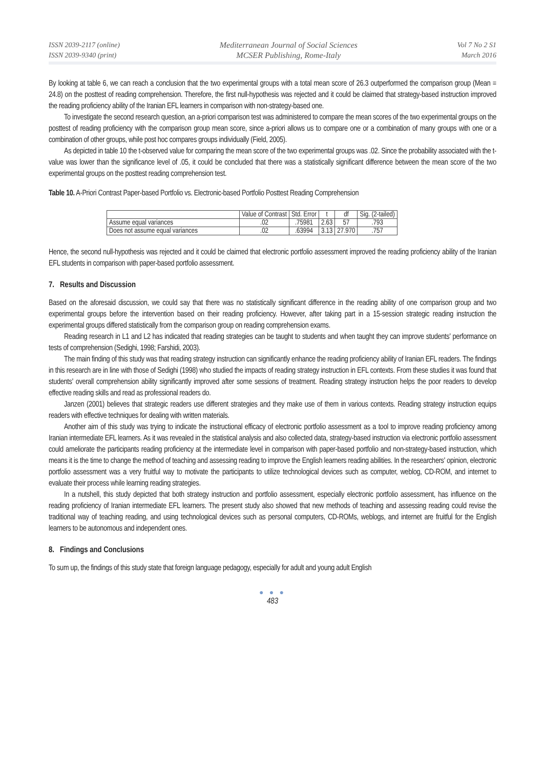ISSN 2039-2117 (online)
ISSN 2039-9340 (print)
Mediterranean Journal of Social Sciences
MCSER Publishing, Rome-Italy
Vol 7 No 2 S1
March 2016
By looking at table 6, we can reach a conclusion that the two experimental groups with a total mean score of 26.3 outperformed the comparison group (Mean = 24.8) on the posttest of reading comprehension. Therefore, the first null-hypothesis was rejected and it could be claimed that strategy-based instruction improved the reading proficiency ability of the Iranian EFL learners in comparison with non-strategy-based one.
To investigate the second research question, an a-priori comparison test was administered to compare the mean scores of the two experimental groups on the posttest of reading proficiency with the comparison group mean score, since a-priori allows us to compare one or a combination of many groups with one or a combination of other groups, while post hoc compares groups individually (Field, 2005).
As depicted in table 10 the t-observed value for comparing the mean score of the two experimental groups was .02. Since the probability associated with the t-value was lower than the significance level of .05, it could be concluded that there was a statistically significant difference between the mean score of the two experimental groups on the posttest reading comprehension test.
Table 10. A-Priori Contrast Paper-based Portfolio vs. Electronic-based Portfolio Posttest Reading Comprehension
| | Value of Contrast | Std. Error | t | df | Sig. (2-tailed) |
| --- | --- | --- | --- | --- | --- |
| Assume equal variances | .02 | .75981 | 2.63 | 57 | .793 |
| Does not assume equal variances | .02 | .63994 | 3.13 | 27.970 | .757 |
Hence, the second null-hypothesis was rejected and it could be claimed that electronic portfolio assessment improved the reading proficiency ability of the Iranian EFL students in comparison with paper-based portfolio assessment.
7. Results and Discussion
Based on the aforesaid discussion, we could say that there was no statistically significant difference in the reading ability of one comparison group and two experimental groups before the intervention based on their reading proficiency. However, after taking part in a 15-session strategic reading instruction the experimental groups differed statistically from the comparison group on reading comprehension exams.
Reading research in L1 and L2 has indicated that reading strategies can be taught to students and when taught they can improve students' performance on tests of comprehension (Sedighi, 1998; Farshidi, 2003).
The main finding of this study was that reading strategy instruction can significantly enhance the reading proficiency ability of Iranian EFL readers. The findings in this research are in line with those of Sedighi (1998) who studied the impacts of reading strategy instruction in EFL contexts. From these studies it was found that students' overall comprehension ability significantly improved after some sessions of treatment. Reading strategy instruction helps the poor readers to develop effective reading skills and read as professional readers do.
Janzen (2001) believes that strategic readers use different strategies and they make use of them in various contexts. Reading strategy instruction equips readers with effective techniques for dealing with written materials.
Another aim of this study was trying to indicate the instructional efficacy of electronic portfolio assessment as a tool to improve reading proficiency among Iranian intermediate EFL learners. As it was revealed in the statistical analysis and also collected data, strategy-based instruction via electronic portfolio assessment could ameliorate the participants reading proficiency at the intermediate level in comparison with paper-based portfolio and non-strategy-based instruction, which means it is the time to change the method of teaching and assessing reading to improve the English learners reading abilities. In the researchers' opinion, electronic portfolio assessment was a very fruitful way to motivate the participants to utilize technological devices such as computer, weblog, CD-ROM, and internet to evaluate their process while learning reading strategies.
In a nutshell, this study depicted that both strategy instruction and portfolio assessment, especially electronic portfolio assessment, has influence on the reading proficiency of Iranian intermediate EFL learners. The present study also showed that new methods of teaching and assessing reading could revise the traditional way of teaching reading, and using technological devices such as personal computers, CD-ROMs, weblogs, and internet are fruitful for the English learners to be autonomous and independent ones.
8. Findings and Conclusions
To sum up, the findings of this study state that foreign language pedagogy, especially for adult and young adult English
● ● ●
483